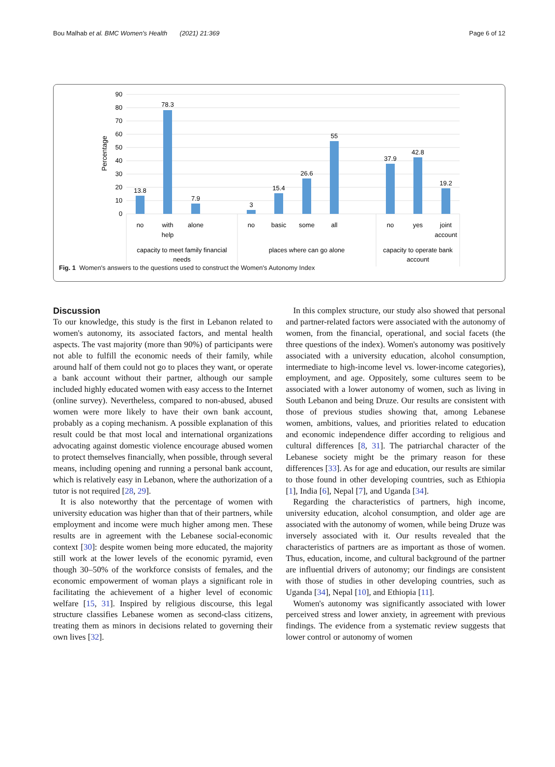Bou Malhab et al. BMC Women's Health (2021) 21:369 Page 6 of 12
90
80
70
60
50
40
30
20
10
0
Percentage
13.8
78.3
7.9
3
15.4
26.6
55
37.9
42.8
19.2
no
with
help
alone
no
basic
some
all
no
yes
joint
account
capacity to meet family financial
needs
places where can go alone
capacity to operate bank
account
Fig. 1 Women's answers to the questions used to construct the Women's Autonomy Index
Discussion
To our knowledge, this study is the first in Lebanon related to women's autonomy, its associated factors, and mental health aspects. The vast majority (more than 90%) of participants were not able to fulfill the economic needs of their family, while around half of them could not go to places they want, or operate a bank account without their partner, although our sample included highly educated women with easy access to the Internet (online survey). Nevertheless, compared to non-abused, abused women were more likely to have their own bank account, probably as a coping mechanism. A possible explanation of this result could be that most local and international organizations advocating against domestic violence encourage abused women to protect themselves financially, when possible, through several means, including opening and running a personal bank account, which is relatively easy in Lebanon, where the authorization of a tutor is not required [28, 29].
It is also noteworthy that the percentage of women with university education was higher than that of their partners, while employment and income were much higher among men. These results are in agreement with the Lebanese social-economic context [30]: despite women being more educated, the majority still work at the lower levels of the economic pyramid, even though 30–50% of the workforce consists of females, and the economic empowerment of woman plays a significant role in facilitating the achievement of a higher level of economic welfare [15, 31]. Inspired by religious discourse, this legal structure classifies Lebanese women as second-class citizens, treating them as minors in decisions related to governing their own lives [32].
In this complex structure, our study also showed that personal and partner-related factors were associated with the autonomy of women, from the financial, operational, and social facets (the three questions of the index). Women's autonomy was positively associated with a university education, alcohol consumption, intermediate to high-income level vs. lower-income categories), employment, and age. Oppositely, some cultures seem to be associated with a lower autonomy of women, such as living in South Lebanon and being Druze. Our results are consistent with those of previous studies showing that, among Lebanese women, ambitions, values, and priorities related to education and economic independence differ according to religious and cultural differences [8, 31]. The patriarchal character of the Lebanese society might be the primary reason for these differences [33]. As for age and education, our results are similar to those found in other developing countries, such as Ethiopia [1], India [6], Nepal [7], and Uganda [34].
Regarding the characteristics of partners, high income, university education, alcohol consumption, and older age are associated with the autonomy of women, while being Druze was inversely associated with it. Our results revealed that the characteristics of partners are as important as those of women. Thus, education, income, and cultural background of the partner are influential drivers of autonomy; our findings are consistent with those of studies in other developing countries, such as Uganda [34], Nepal [10], and Ethiopia [11].
Women's autonomy was significantly associated with lower perceived stress and lower anxiety, in agreement with previous findings. The evidence from a systematic review suggests that lower control or autonomy of women